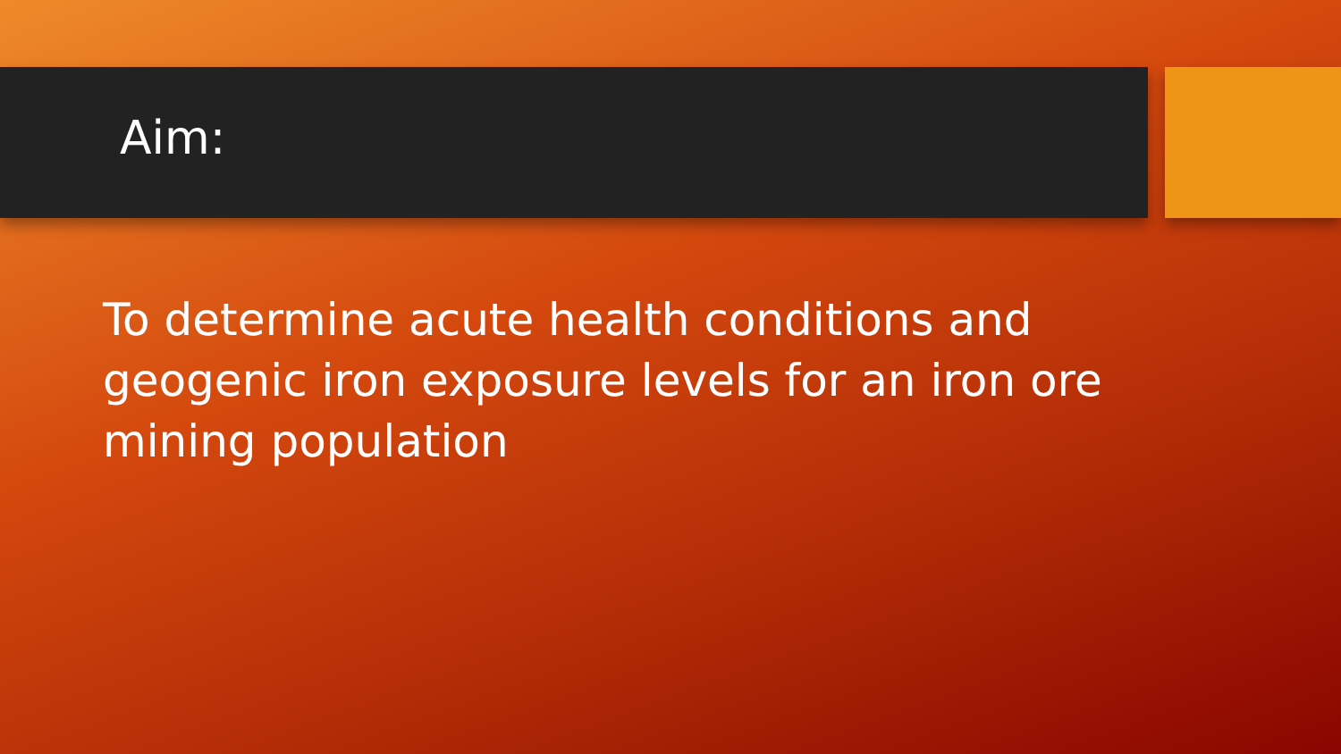Aim:
To determine acute health conditions and geogenic iron exposure levels for an iron ore mining population